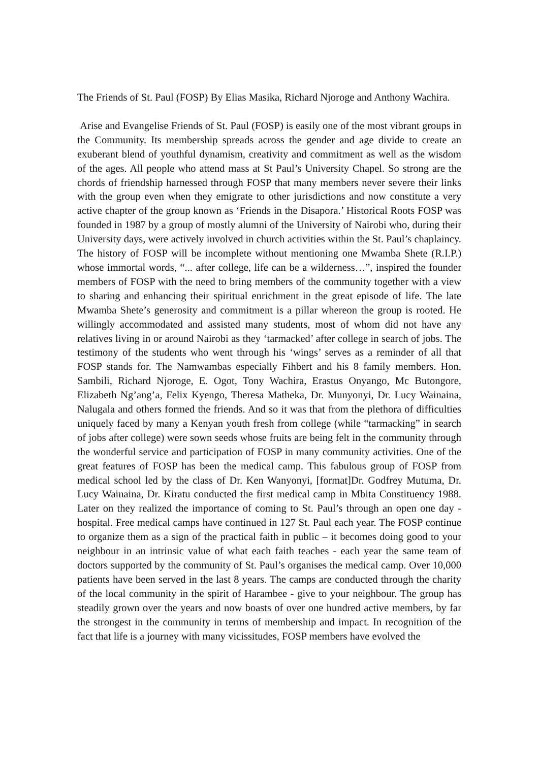The Friends of St. Paul (FOSP) By Elias Masika, Richard Njoroge and Anthony Wachira.
Arise and Evangelise Friends of St. Paul (FOSP) is easily one of the most vibrant groups in the Community. Its membership spreads across the gender and age divide to create an exuberant blend of youthful dynamism, creativity and commitment as well as the wisdom of the ages. All people who attend mass at St Paul’s University Chapel. So strong are the chords of friendship harnessed through FOSP that many members never severe their links with the group even when they emigrate to other jurisdictions and now constitute a very active chapter of the group known as ‘Friends in the Disapora.’ Historical Roots FOSP was founded in 1987 by a group of mostly alumni of the University of Nairobi who, during their University days, were actively involved in church activities within the St. Paul’s chaplaincy. The history of FOSP will be incomplete without mentioning one Mwamba Shete (R.I.P.) whose immortal words, “... after college, life can be a wilderness…”, inspired the founder members of FOSP with the need to bring members of the community together with a view to sharing and enhancing their spiritual enrichment in the great episode of life. The late Mwamba Shete’s generosity and commitment is a pillar whereon the group is rooted. He willingly accommodated and assisted many students, most of whom did not have any relatives living in or around Nairobi as they ‘tarmacked’ after college in search of jobs. The testimony of the students who went through his ‘wings’ serves as a reminder of all that FOSP stands for. The Namwambas especially Fihbert and his 8 family members. Hon. Sambili, Richard Njoroge, E. Ogot, Tony Wachira, Erastus Onyango, Mc Butongore, Elizabeth Ng’ang’a, Felix Kyengo, Theresa Matheka, Dr. Munyonyi, Dr. Lucy Wainaina, Nalugala and others formed the friends. And so it was that from the plethora of difficulties uniquely faced by many a Kenyan youth fresh from college (while “tarmacking” in search of jobs after college) were sown seeds whose fruits are being felt in the community through the wonderful service and participation of FOSP in many community activities. One of the great features of FOSP has been the medical camp. This fabulous group of FOSP from medical school led by the class of Dr. Ken Wanyonyi, [format]Dr. Godfrey Mutuma, Dr. Lucy Wainaina, Dr. Kiratu conducted the first medical camp in Mbita Constituency 1988. Later on they realized the importance of coming to St. Paul’s through an open one day - hospital. Free medical camps have continued in 127 St. Paul each year. The FOSP continue to organize them as a sign of the practical faith in public – it becomes doing good to your neighbour in an intrinsic value of what each faith teaches - each year the same team of doctors supported by the community of St. Paul’s organises the medical camp. Over 10,000 patients have been served in the last 8 years. The camps are conducted through the charity of the local community in the spirit of Harambee - give to your neighbour. The group has steadily grown over the years and now boasts of over one hundred active members, by far the strongest in the community in terms of membership and impact. In recognition of the fact that life is a journey with many vicissitudes, FOSP members have evolved the